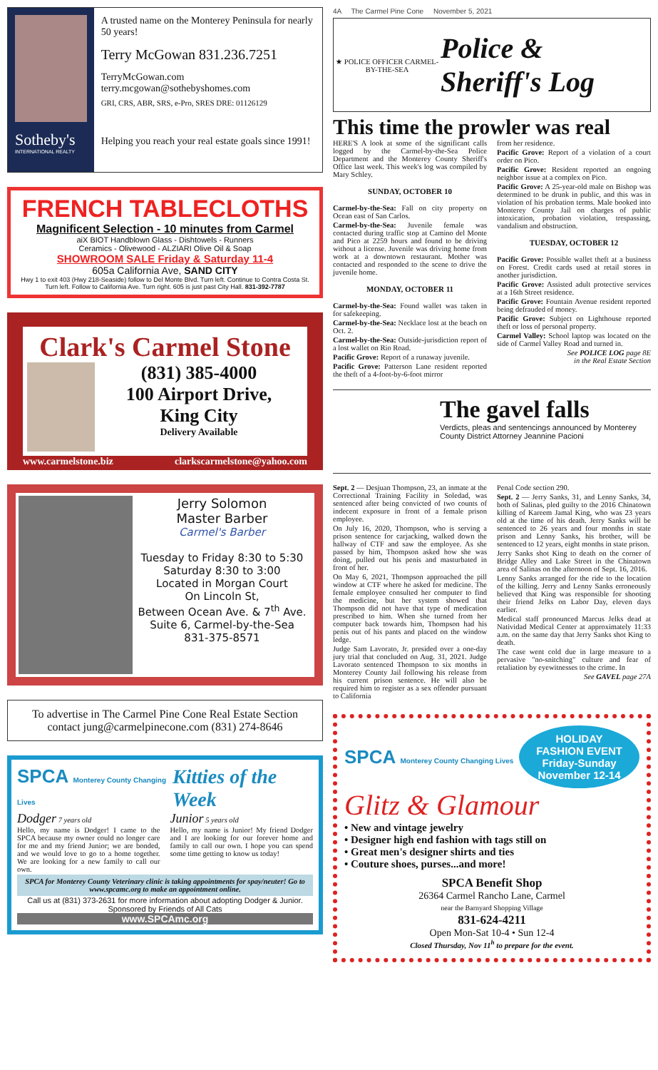Sotheby's
INTERNATIONAL REALTY
A trusted name on the Monterey Peninsula for nearly 50 years!
Terry McGowan 831.236.7251
TerryMcGowan.com
terry.mcgowan@sothebyshomes.com
GRI, CRS, ABR, SRS, e-Pro, SRES DRE: 01126129
Helping you reach your real estate goals since 1991!
FRENCH TABLECLOTHS
Magnificent Selection - 10 minutes from Carmel
aiX BIOT Handblown Glass - Dishtowels - Runners
Ceramics - Olivewood - ALZIARI Olive Oil & Soap
SHOWROOM SALE Friday & Saturday 11-4
605a California Ave, SAND CITY
Hwy 1 to exit 403 (Hwy 218-Seaside) follow to Del Monte Blvd. Turn left. Continue to Contra Costa St. Turn left. Follow to California Ave. Turn right. 605 is just past City Hall. 831-392-7787
Clark's Carmel Stone
(831) 385-4000
100 Airport Drive,
King City
Delivery Available
www.carmelstone.biz clarkscarmelstone@yahoo.com
Jerry Solomon
Master Barber
Carmel's Barber
Tuesday to Friday 8:30 to 5:30
Saturday 8:30 to 3:00
Located in Morgan Court
On Lincoln St,
Between Ocean Ave. & 7<sup>th</sup> Ave.
Suite 6, Carmel-by-the-Sea
831-375-8571
To advertise in The Carmel Pine Cone Real Estate Section
contact jung@carmelpinecone.com (831) 274-8646
SPCA Monterey County Changing Lives Kitties of the Week
Dodger 7 years old
Hello, my name is Dodger! I came to the SPCA because my owner could no longer care for me and my friend Junior; we are bonded, and we would love to go to a home together. We are looking for a new family to call our own.
Junior 5 years old
Hello, my name is Junior! My friend Dodger and I are looking for our forever home and family to call our own. I hope you can spend some time getting to know us today!
SPCA for Monterey County Veterinary clinic is taking appointments for spay/neuter! Go to www.spcamc.org to make an appointment online.
Call us at (831) 373-2631 for more information about adopting Dodger & Junior.
Sponsored by Friends of All Cats
www.SPCAmc.org
4A The Carmel Pine Cone November 5, 2021
★ POLICE OFFICER CARMEL-BY-THE-SEA
Police &
Sheriff's Log
This time the prowler was real
HERE'S A look at some of the significant calls logged by the Carmel-by-the-Sea Police Department and the Monterey County Sheriff's Office last week. This week's log was compiled by Mary Schley.
SUNDAY, OCTOBER 10
Carmel-by-the-Sea: Fall on city property on Ocean east of San Carlos.
Carmel-by-the-Sea: Juvenile female was contacted during traffic stop at Camino del Monte and Pico at 2259 hours and found to be driving without a license. Juvenile was driving home from work at a downtown restaurant. Mother was contacted and responded to the scene to drive the juvenile home.
MONDAY, OCTOBER 11
Carmel-by-the-Sea: Found wallet was taken in for safekeeping.
Carmel-by-the-Sea: Necklace lost at the beach on Oct. 2.
Carmel-by-the-Sea: Outside-jurisdiction report of a lost wallet on Rio Road.
Pacific Grove: Report of a runaway juvenile.
Pacific Grove: Patterson Lane resident reported the theft of a 4-foot-by-6-foot mirror
from her residence.
Pacific Grove: Report of a violation of a court order on Pico.
Pacific Grove: Resident reported an ongoing neighbor issue at a complex on Pico.
Pacific Grove: A 25-year-old male on Bishop was determined to be drunk in public, and this was in violation of his probation terms. Male booked into Monterey County Jail on charges of public intoxication, probation violation, trespassing, vandalism and obstruction.
TUESDAY, OCTOBER 12
Pacific Grove: Possible wallet theft at a business on Forest. Credit cards used at retail stores in another jurisdiction.
Pacific Grove: Assisted adult protective services at a 16th Street residence.
Pacific Grove: Fountain Avenue resident reported being defrauded of money.
Pacific Grove: Subject on Lighthouse reported theft or loss of personal property.
Carmel Valley: School laptop was located on the side of Carmel Valley Road and turned in.
See POLICE LOG page 8E
in the Real Estate Section
The gavel falls
Verdicts, pleas and sentencings announced by Monterey County District Attorney Jeannine Pacioni
Sept. 2 — Desjuan Thompson, 23, an inmate at the Correctional Training Facility in Soledad, was sentenced after being convicted of two counts of indecent exposure in front of a female prison employee.
On July 16, 2020, Thompson, who is serving a prison sentence for carjacking, walked down the hallway of CTF and saw the employee. As she passed by him, Thompson asked how she was doing, pulled out his penis and masturbated in front of her.
On May 6, 2021, Thompson approached the pill window at CTF where he asked for medicine. The female employee consulted her computer to find the medicine, but her system showed that Thompson did not have that type of medication prescribed to him. When she turned from her computer back towards him, Thompson had his penis out of his pants and placed on the window ledge.
Judge Sam Lavorato, Jr. presided over a one-day jury trial that concluded on Aug. 31, 2021. Judge Lavorato sentenced Thompson to six months in Monterey County Jail following his release from his current prison sentence. He will also be required him to register as a sex offender pursuant to California
Penal Code section 290.
Sept. 2 — Jerry Sanks, 31, and Lenny Sanks, 34, both of Salinas, pled guilty to the 2016 Chinatown killing of Kareem Jamal King, who was 23 years old at the time of his death. Jerry Sanks will be sentenced to 26 years and four months in state prison and Lenny Sanks, his brother, will be sentenced to 12 years, eight months in state prison.
Jerry Sanks shot King to death on the corner of Bridge Alley and Lake Street in the Chinatown area of Salinas on the afternoon of Sept. 16, 2016.
Lenny Sanks arranged for the ride to the location of the killing. Jerry and Lenny Sanks erroneously believed that King was responsible for shooting their friend Jelks on Labor Day, eleven days earlier.
Medical staff pronounced Marcus Jelks dead at Natividad Medical Center at approximately 11:33 a.m. on the same day that Jerry Sanks shot King to death.
The case went cold due in large measure to a pervasive "no-snitching" culture and fear of retaliation by eyewitnesses to the crime. In
See GAVEL page 27A
SPCA Monterey County Changing Lives
HOLIDAY
FASHION EVENT
Friday-Sunday
November 12-14
Glitz & Glamour
• New and vintage jewelry
• Designer high end fashion with tags still on
• Great men's designer shirts and ties
• Couture shoes, purses...and more!
SPCA Benefit Shop
26364 Carmel Rancho Lane, Carmel
near the Barnyard Shopping Village
831-624-4211
Open Mon-Sat 10-4 • Sun 12-4
Closed Thursday, Nov 11<sup>h</sup> to prepare for the event.